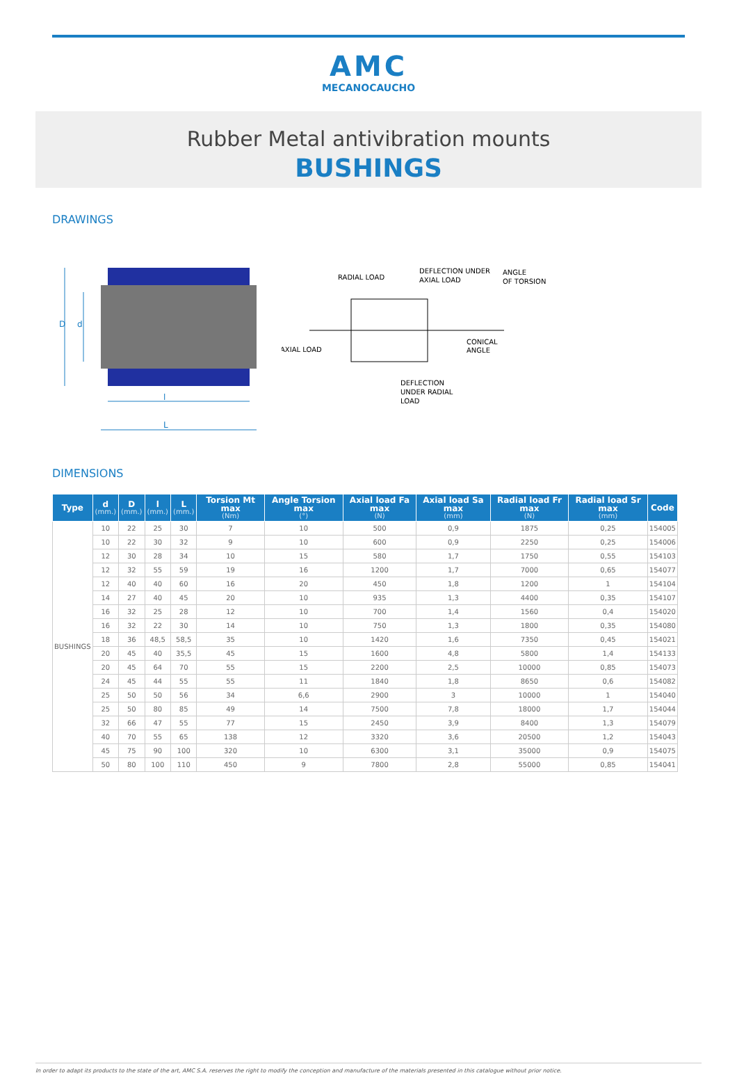AMC
MECANOCAUCHO
Rubber Metal antivibration mounts
BUSHINGS
DRAWINGS
D
d
l
L
RADIAL LOAD
DEFLECTION UNDER
AXIAL LOAD
ANGLE
OF TORSION
AXIAL LOAD
CONICAL
ANGLE
DEFLECTION
UNDER RADIAL
LOAD
DIMENSIONS
| Type | d (mm.) | D (mm.) | l (mm.) | L (mm.) | Torsion Mt max (Nm) | Angle Torsion max (°) | Axial load Fa max (N) | Axial load Sa max (mm) | Radial load Fr max (N) | Radial load Sr max (mm) | Code |
| --- | --- | --- | --- | --- | --- | --- | --- | --- | --- | --- | --- |
| BUSHINGS | 10 | 22 | 25 | 30 | 7 | 10 | 500 | 0,9 | 1875 | 0,25 | 154005 |
| | 10 | 22 | 30 | 32 | 9 | 10 | 600 | 0,9 | 2250 | 0,25 | 154006 |
| | 12 | 30 | 28 | 34 | 10 | 15 | 580 | 1,7 | 1750 | 0,55 | 154103 |
| | 12 | 32 | 55 | 59 | 19 | 16 | 1200 | 1,7 | 7000 | 0,65 | 154077 |
| | 12 | 40 | 40 | 60 | 16 | 20 | 450 | 1,8 | 1200 | 1 | 154104 |
| | 14 | 27 | 40 | 45 | 20 | 10 | 935 | 1,3 | 4400 | 0,35 | 154107 |
| | 16 | 32 | 25 | 28 | 12 | 10 | 700 | 1,4 | 1560 | 0,4 | 154020 |
| | 16 | 32 | 22 | 30 | 14 | 10 | 750 | 1,3 | 1800 | 0,35 | 154080 |
| | 18 | 36 | 48,5 | 58,5 | 35 | 10 | 1420 | 1,6 | 7350 | 0,45 | 154021 |
| | 20 | 45 | 40 | 35,5 | 45 | 15 | 1600 | 4,8 | 5800 | 1,4 | 154133 |
| | 20 | 45 | 64 | 70 | 55 | 15 | 2200 | 2,5 | 10000 | 0,85 | 154073 |
| | 24 | 45 | 44 | 55 | 55 | 11 | 1840 | 1,8 | 8650 | 0,6 | 154082 |
| | 25 | 50 | 50 | 56 | 34 | 6,6 | 2900 | 3 | 10000 | 1 | 154040 |
| | 25 | 50 | 80 | 85 | 49 | 14 | 7500 | 7,8 | 18000 | 1,7 | 154044 |
| | 32 | 66 | 47 | 55 | 77 | 15 | 2450 | 3,9 | 8400 | 1,3 | 154079 |
| | 40 | 70 | 55 | 65 | 138 | 12 | 3320 | 3,6 | 20500 | 1,2 | 154043 |
| | 45 | 75 | 90 | 100 | 320 | 10 | 6300 | 3,1 | 35000 | 0,9 | 154075 |
| | 50 | 80 | 100 | 110 | 450 | 9 | 7800 | 2,8 | 55000 | 0,85 | 154041 |
In order to adapt its products to the state of the art, AMC S.A. reserves the right to modify the conception and manufacture of the materials presented in this catalogue without prior notice.